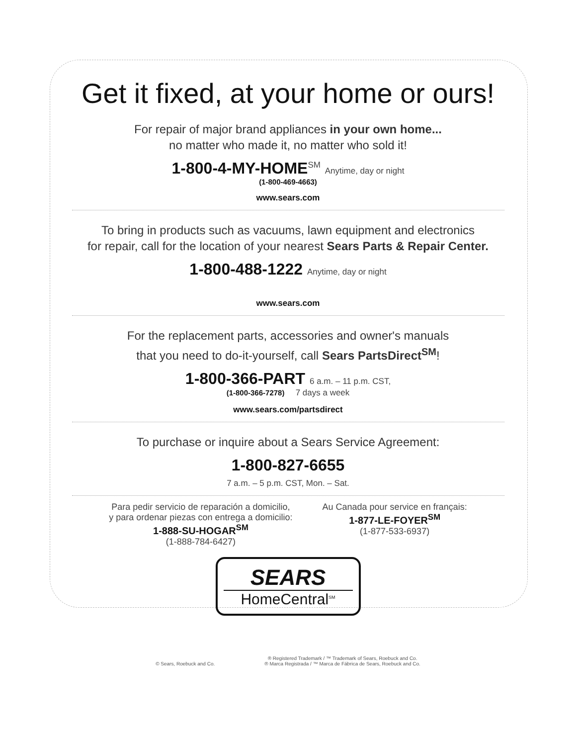Get it fixed, at your home or ours!
For repair of major brand appliances in your own home...
no matter who made it, no matter who sold it!
1-800-4-MY-HOME<sup>SM</sup> Anytime, day or night
(1-800-469-4663)
www.sears.com
To bring in products such as vacuums, lawn equipment and electronics
for repair, call for the location of your nearest Sears Parts & Repair Center.
1-800-488-1222 Anytime, day or night
www.sears.com
For the replacement parts, accessories and owner's manuals
that you need to do-it-yourself, call Sears PartsDirect<sup>SM</sup>!
1-800-366-PART 6 a.m. – 11 p.m. CST,
(1-800-366-7278) 7 days a week
www.sears.com/partsdirect
To purchase or inquire about a Sears Service Agreement:
1-800-827-6655
7 a.m. – 5 p.m. CST, Mon. – Sat.
Para pedir servicio de reparación a domicilio,
y para ordenar piezas con entrega a domicilio:
1-888-SU-HOGAR<sup>SM</sup>
(1-888-784-6427)
Au Canada pour service en français:
1-877-LE-FOYER<sup>SM</sup>
(1-877-533-6937)
SEARS
HomeCentral<sup>SM</sup>
© Sears, Roebuck and Co. ® Registered Trademark / ™ Trademark of Sears, Roebuck and Co.
® Marca Registrada / ™ Marca de Fábrica de Sears, Roebuck and Co.